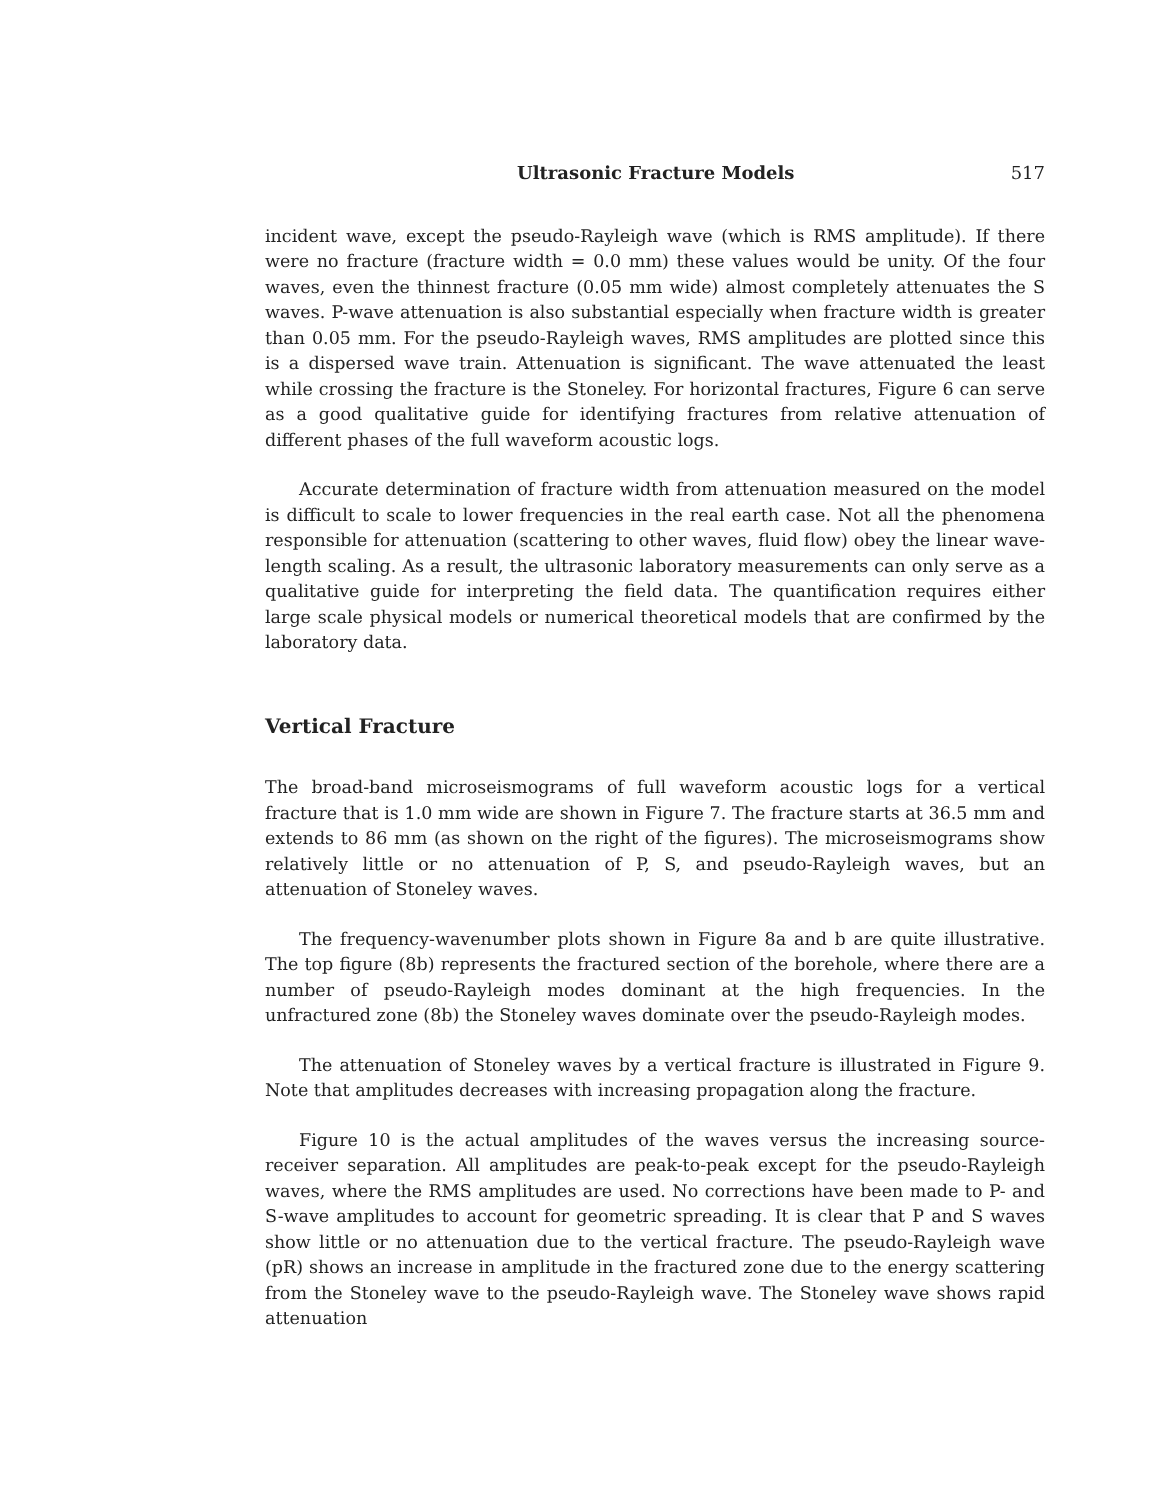Ultrasonic Fracture Models 517
incident wave, except the pseudo-Rayleigh wave (which is RMS amplitude). If there were no fracture (fracture width = 0.0 mm) these values would be unity. Of the four waves, even the thinnest fracture (0.05 mm wide) almost completely attenuates the S waves. P-wave attenuation is also substantial especially when fracture width is greater than 0.05 mm. For the pseudo-Rayleigh waves, RMS amplitudes are plotted since this is a dispersed wave train. Attenuation is significant. The wave attenuated the least while crossing the fracture is the Stoneley. For horizontal fractures, Figure 6 can serve as a good qualitative guide for identifying fractures from relative attenuation of different phases of the full waveform acoustic logs.
Accurate determination of fracture width from attenuation measured on the model is difficult to scale to lower frequencies in the real earth case. Not all the phenomena responsible for attenuation (scattering to other waves, fluid flow) obey the linear wave-length scaling. As a result, the ultrasonic laboratory measurements can only serve as a qualitative guide for interpreting the field data. The quantification requires either large scale physical models or numerical theoretical models that are confirmed by the laboratory data.
Vertical Fracture
The broad-band microseismograms of full waveform acoustic logs for a vertical fracture that is 1.0 mm wide are shown in Figure 7. The fracture starts at 36.5 mm and extends to 86 mm (as shown on the right of the figures). The microseismograms show relatively little or no attenuation of P, S, and pseudo-Rayleigh waves, but an attenuation of Stoneley waves.
The frequency-wavenumber plots shown in Figure 8a and b are quite illustrative. The top figure (8b) represents the fractured section of the borehole, where there are a number of pseudo-Rayleigh modes dominant at the high frequencies. In the unfractured zone (8b) the Stoneley waves dominate over the pseudo-Rayleigh modes.
The attenuation of Stoneley waves by a vertical fracture is illustrated in Figure 9. Note that amplitudes decreases with increasing propagation along the fracture.
Figure 10 is the actual amplitudes of the waves versus the increasing source-receiver separation. All amplitudes are peak-to-peak except for the pseudo-Rayleigh waves, where the RMS amplitudes are used. No corrections have been made to P- and S-wave amplitudes to account for geometric spreading. It is clear that P and S waves show little or no attenuation due to the vertical fracture. The pseudo-Rayleigh wave (pR) shows an increase in amplitude in the fractured zone due to the energy scattering from the Stoneley wave to the pseudo-Rayleigh wave. The Stoneley wave shows rapid attenuation